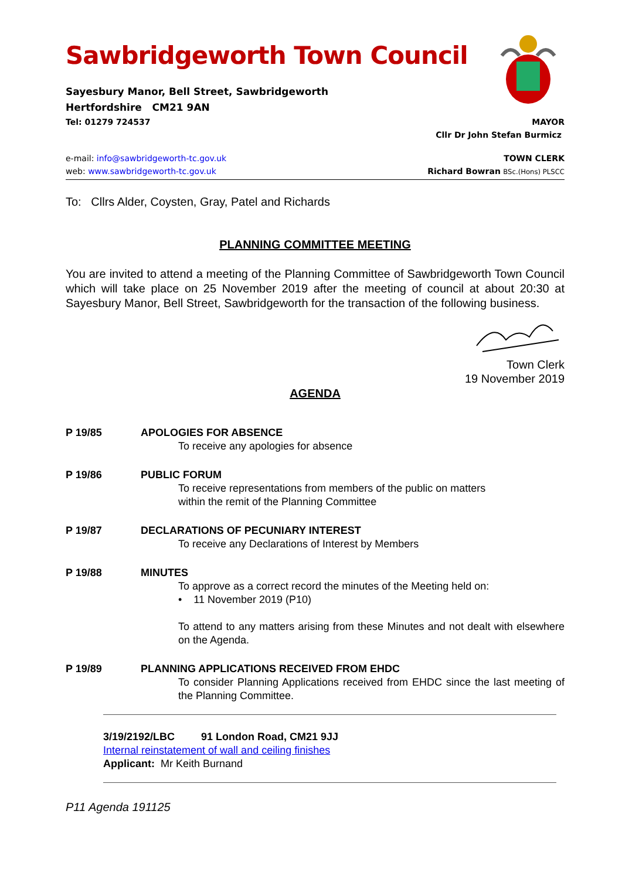Sawbridgeworth Town Council
Sayesbury Manor, Bell Street, Sawbridgeworth
Hertfordshire CM21 9AN
Tel: 01279 724537 MAYOR
Cllr Dr John Stefan Burmicz
e-mail: info@sawbridgeworth-tc.gov.uk TOWN CLERK
web: www.sawbridgeworth-tc.gov.uk Richard Bowran BSc.(Hons) PLSCC
To: Cllrs Alder, Coysten, Gray, Patel and Richards
PLANNING COMMITTEE MEETING
You are invited to attend a meeting of the Planning Committee of Sawbridgeworth Town Council which will take place on 25 November 2019 after the meeting of council at about 20:30 at Sayesbury Manor, Bell Street, Sawbridgeworth for the transaction of the following business.
Town Clerk
19 November 2019
AGENDA
P 19/85 APOLOGIES FOR ABSENCE
To receive any apologies for absence
P 19/86 PUBLIC FORUM
To receive representations from members of the public on matters
within the remit of the Planning Committee
P 19/87 DECLARATIONS OF PECUNIARY INTEREST
To receive any Declarations of Interest by Members
P 19/88 MINUTES
To approve as a correct record the minutes of the Meeting held on:
• 11 November 2019 (P10)
To attend to any matters arising from these Minutes and not dealt with elsewhere on the Agenda.
P 19/89 PLANNING APPLICATIONS RECEIVED FROM EHDC
To consider Planning Applications received from EHDC since the last meeting of the Planning Committee.
3/19/2192/LBC 91 London Road, CM21 9JJ
Internal reinstatement of wall and ceiling finishes
Applicant: Mr Keith Burnand
P11 Agenda 191125